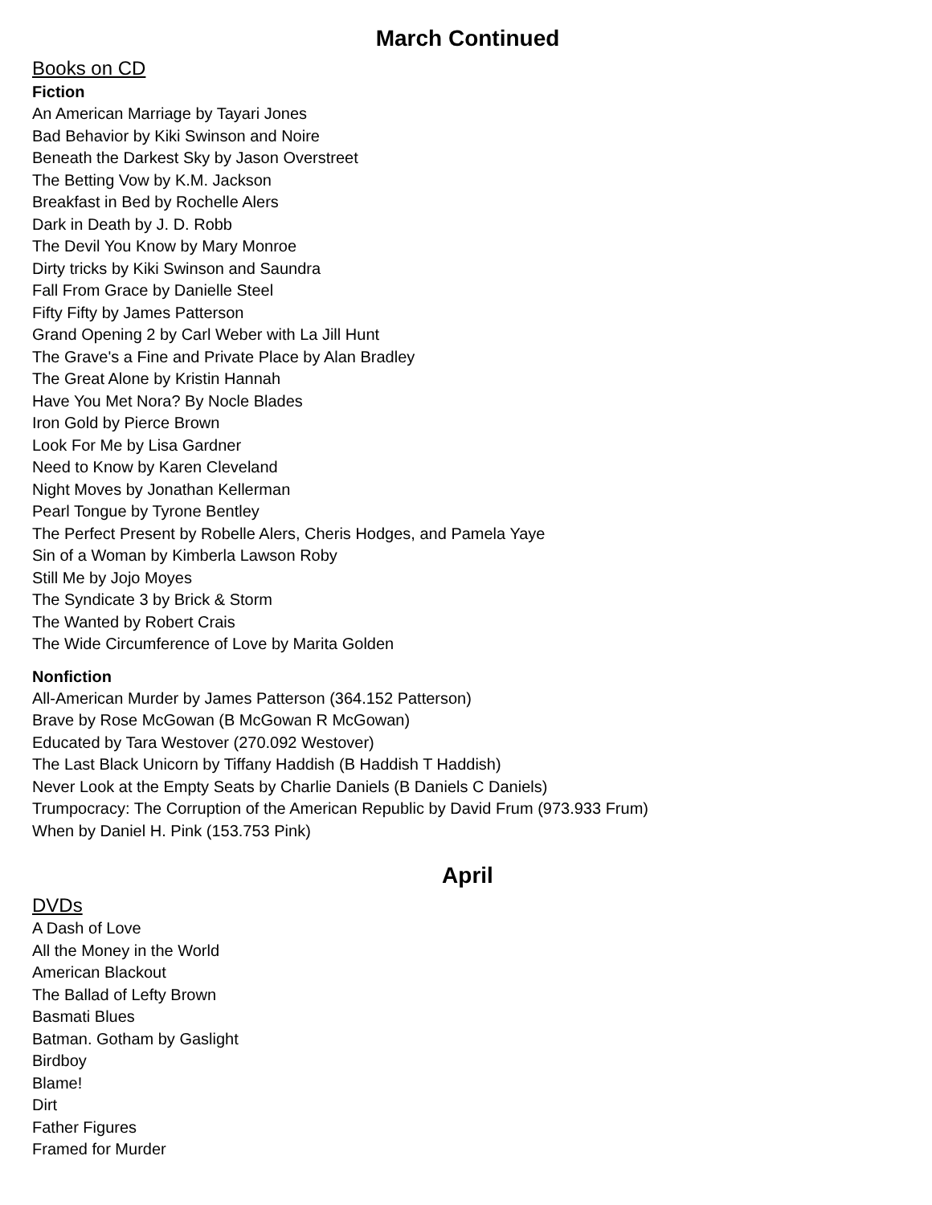March Continued
Books on CD
Fiction
An American Marriage by Tayari Jones
Bad Behavior by Kiki Swinson and Noire
Beneath the Darkest Sky by Jason Overstreet
The Betting Vow by K.M. Jackson
Breakfast in Bed by Rochelle Alers
Dark in Death by J. D. Robb
The Devil You Know by Mary Monroe
Dirty tricks by Kiki Swinson and Saundra
Fall From Grace by Danielle Steel
Fifty Fifty by James Patterson
Grand Opening 2 by Carl Weber with La Jill Hunt
The Grave's a Fine and Private Place by Alan Bradley
The Great Alone by Kristin Hannah
Have You Met Nora? By Nocle Blades
Iron Gold by Pierce Brown
Look For Me by Lisa Gardner
Need to Know by Karen Cleveland
Night Moves by Jonathan Kellerman
Pearl Tongue by Tyrone Bentley
The Perfect Present by Robelle Alers, Cheris Hodges, and Pamela Yaye
Sin of a Woman by Kimberla Lawson Roby
Still Me by Jojo Moyes
The Syndicate 3 by Brick & Storm
The Wanted by Robert Crais
The Wide Circumference of Love by Marita Golden
Nonfiction
All-American Murder by James Patterson (364.152 Patterson)
Brave by Rose McGowan (B McGowan R McGowan)
Educated by Tara Westover (270.092 Westover)
The Last Black Unicorn by Tiffany Haddish (B Haddish T Haddish)
Never Look at the Empty Seats by Charlie Daniels (B Daniels C Daniels)
Trumpocracy: The Corruption of the American Republic by David Frum (973.933 Frum)
When by Daniel H. Pink (153.753 Pink)
April
DVDs
A Dash of Love
All the Money in the World
American Blackout
The Ballad of Lefty Brown
Basmati Blues
Batman. Gotham by Gaslight
Birdboy
Blame!
Dirt
Father Figures
Framed for Murder